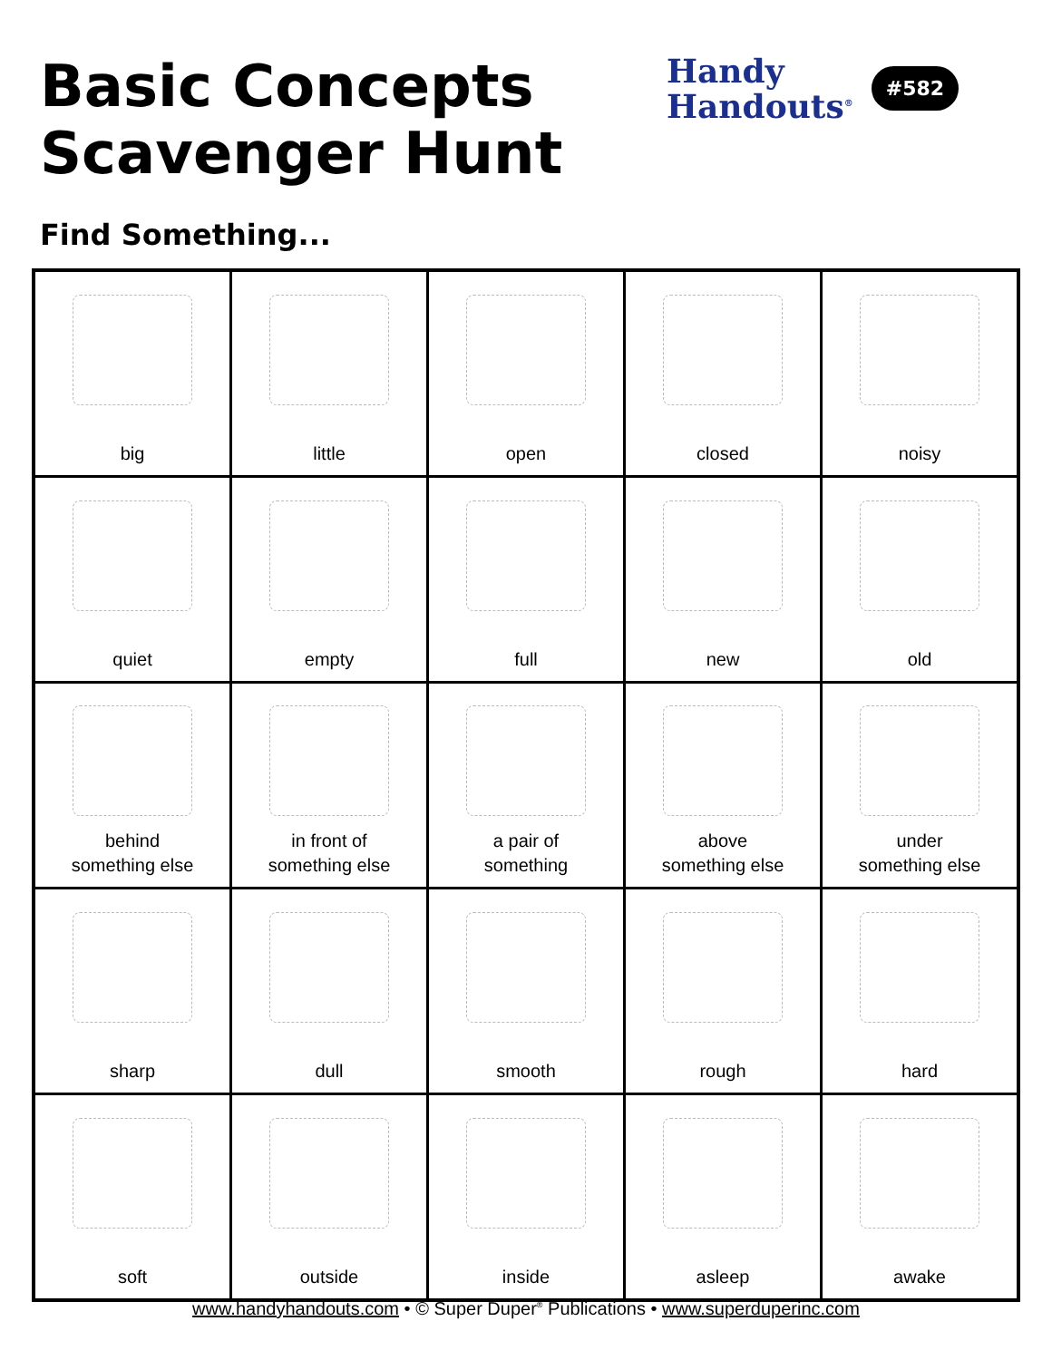Basic Concepts
Scavenger Hunt
Handy
Handouts<sup>®</sup>
#582
Find Something...
| big | little | open | closed | noisy |
| quiet | empty | full | new | old |
| behind something else | in front of something else | a pair of something | above something else | under something else |
| sharp | dull | smooth | rough | hard |
| soft | outside | inside | asleep | awake |
www.handyhandouts.com • © Super Duper<sup>®</sup> Publications • www.superduperinc.com